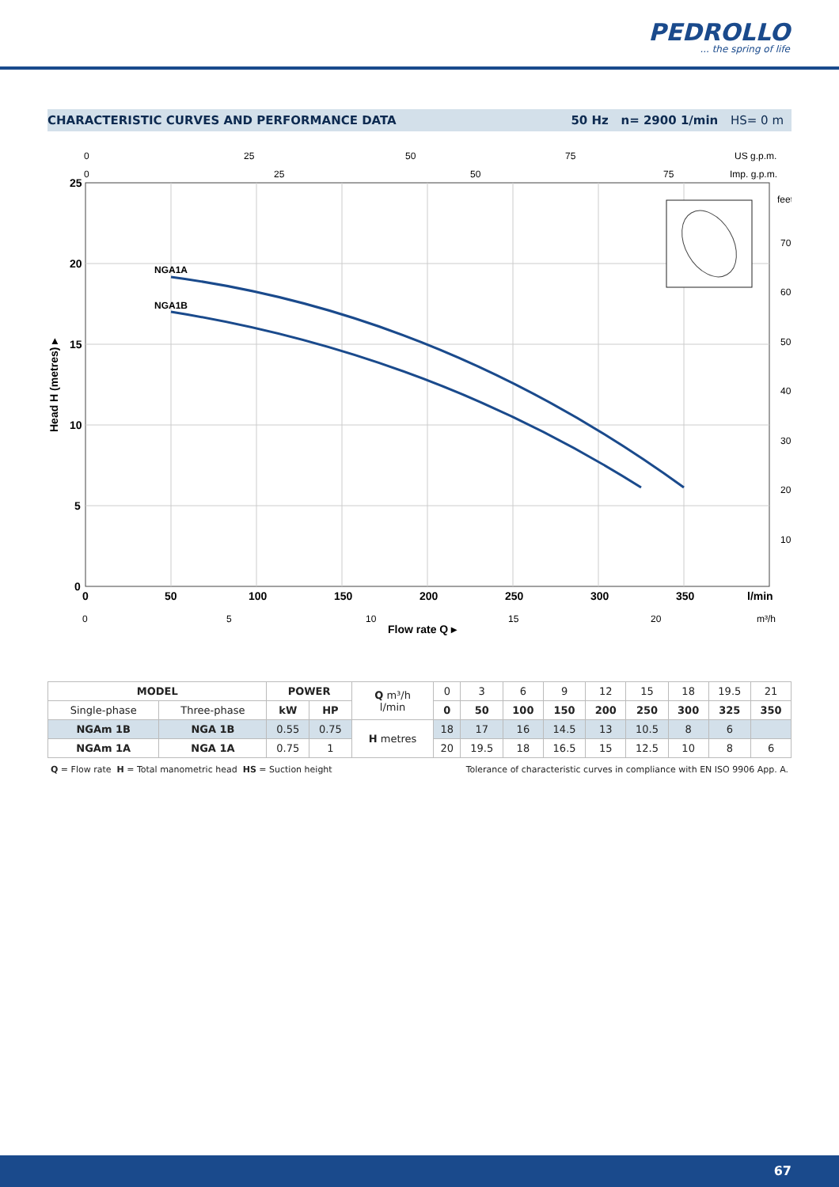PEDROLLO... the spring of life
CHARACTERISTIC CURVES AND PERFORMANCE DATA 50 Hz n= 2900 1/min HS= 0 m
0
25
50
75
US g.p.m.
0
25
50
75
Imp. g.p.m.
25
20
15
10
5
0
0
50
100
150
200
250
300
350
l/min
Flow rate Q ▸
Head H (metres) ▸
0
5
10
15
20
m³/h
feet
70
60
50
40
30
20
10
NGA1A
NGA1B
| MODEL | | POWER | | Q m³/h l/min | 0 | 3 | 6 | 9 | 12 | 15 | 18 | 19.5 | 21 |
| Single-phase | Three-phase | kW | HP | | 0 | 50 | 100 | 150 | 200 | 250 | 300 | 325 | 350 |
| NGAm 1B | NGA 1B | 0.55 | 0.75 | H metres | 18 | 17 | 16 | 14.5 | 13 | 10.5 | 8 | 6 | |
| NGAm 1A | NGA 1A | 0.75 | 1 | | 20 | 19.5 | 18 | 16.5 | 15 | 12.5 | 10 | 8 | 6 |
Q = Flow rate H = Total manometric head HS = Suction height Tolerance of characteristic curves in compliance with EN ISO 9906 App. A.
67